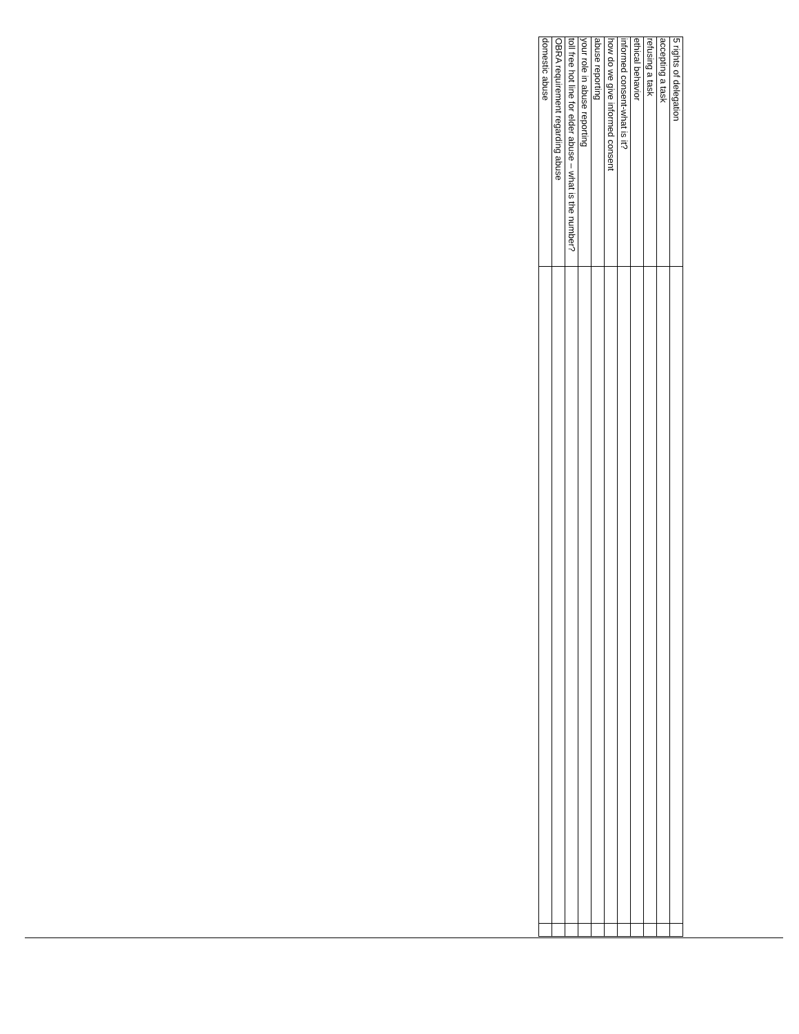| 5 rights of delegation | | |
| accepting a task | | |
| refusing a task | | |
| ethical behavior | | |
| informed consent-what is it? | | |
| how do we give informed consent | | |
| abuse reporting | | |
| your role in abuse reporting | | |
| toll free hot line for elder abuse – what is the number? | | |
| OBRA requirement regarding abuse | | |
| domestic abuse | | |